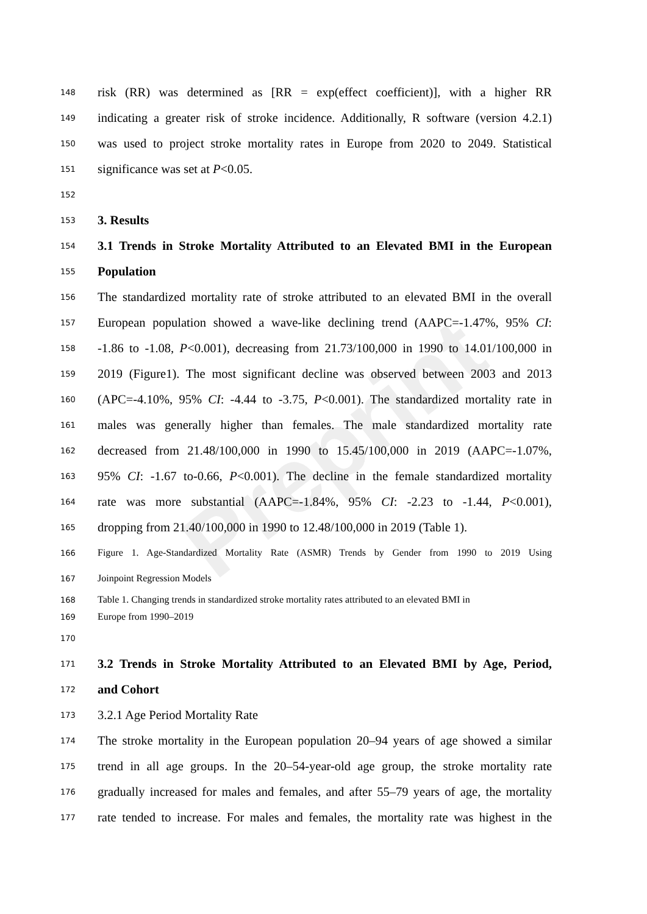Preprint
148 risk (RR) was determined as [RR = exp(effect coefficient)], with a higher RR
149 indicating a greater risk of stroke incidence. Additionally, R software (version 4.2.1)
150 was used to project stroke mortality rates in Europe from 2020 to 2049. Statistical
151 significance was set at P<0.05.
152
153 3. Results
154 3.1 Trends in Stroke Mortality Attributed to an Elevated BMI in the European
155 Population
156 The standardized mortality rate of stroke attributed to an elevated BMI in the overall
157 European population showed a wave-like declining trend (AAPC=-1.47%, 95% CI:
158 -1.86 to -1.08, P<0.001), decreasing from 21.73/100,000 in 1990 to 14.01/100,000 in
159 2019 (Figure1). The most significant decline was observed between 2003 and 2013
160 (APC=-4.10%, 95% CI: -4.44 to -3.75, P<0.001). The standardized mortality rate in
161 males was generally higher than females. The male standardized mortality rate
162 decreased from 21.48/100,000 in 1990 to 15.45/100,000 in 2019 (AAPC=-1.07%,
163 95% CI: -1.67 to-0.66, P<0.001). The decline in the female standardized mortality
164 rate was more substantial (AAPC=-1.84%, 95% CI: -2.23 to -1.44, P<0.001),
165 dropping from 21.40/100,000 in 1990 to 12.48/100,000 in 2019 (Table 1).
166 Figure 1. Age-Standardized Mortality Rate (ASMR) Trends by Gender from 1990 to 2019 Using
167 Joinpoint Regression Models
168 Table 1. Changing trends in standardized stroke mortality rates attributed to an elevated BMI in
169 Europe from 1990–2019
170
171 3.2 Trends in Stroke Mortality Attributed to an Elevated BMI by Age, Period,
172 and Cohort
173 3.2.1 Age Period Mortality Rate
174 The stroke mortality in the European population 20–94 years of age showed a similar
175 trend in all age groups. In the 20–54-year-old age group, the stroke mortality rate
176 gradually increased for males and females, and after 55–79 years of age, the mortality
177 rate tended to increase. For males and females, the mortality rate was highest in the